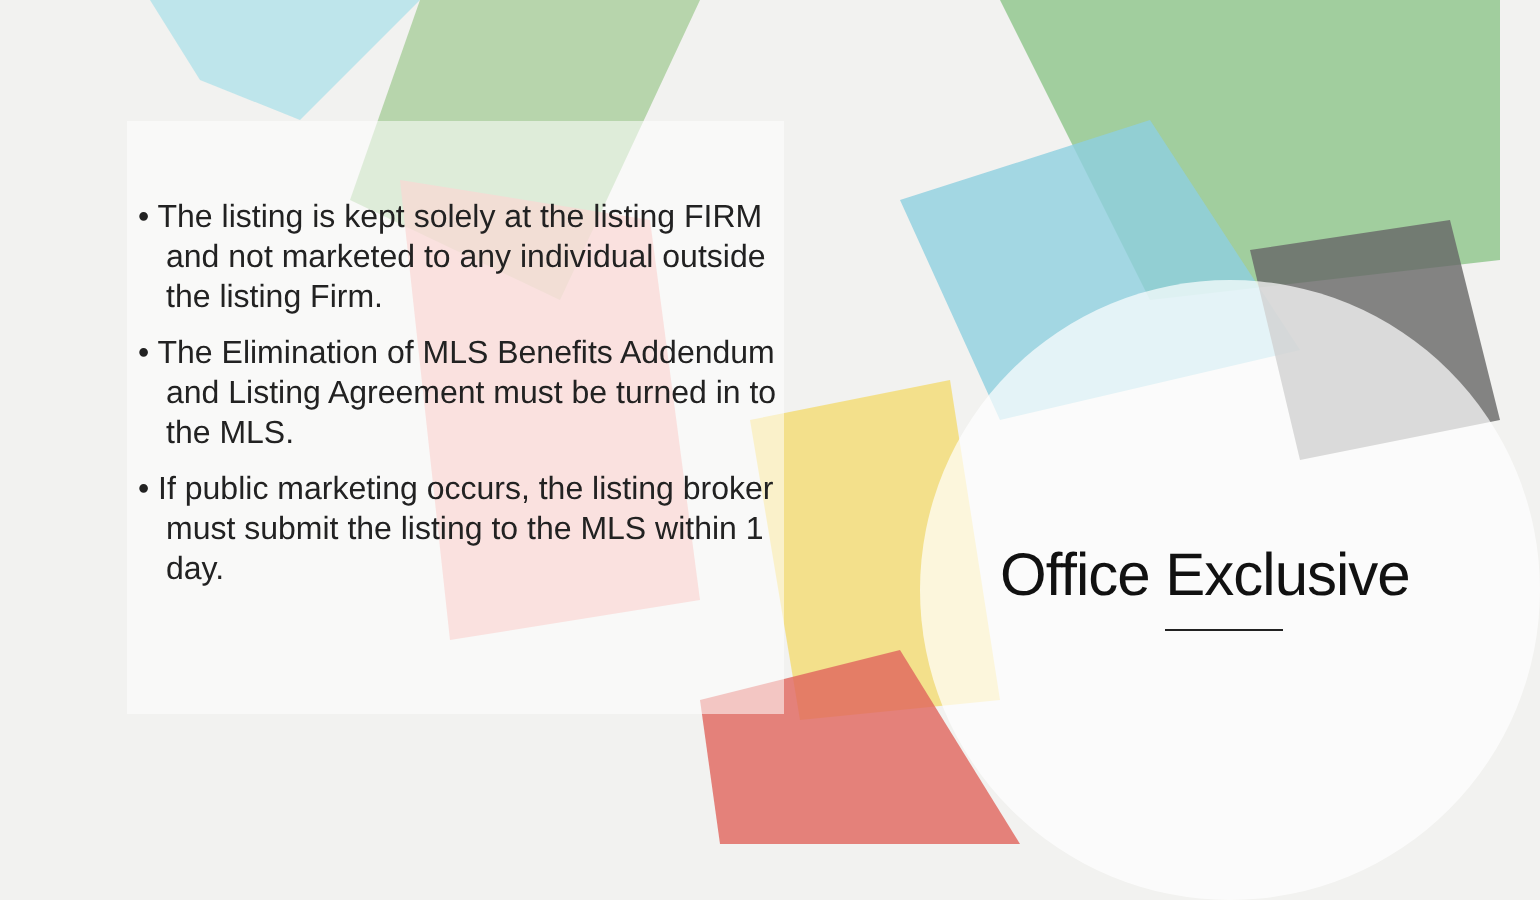• The listing is kept solely at the listing FIRM and not marketed to any individual outside the listing Firm.
• The Elimination of MLS Benefits Addendum and Listing Agreement must be turned in to the MLS.
• If public marketing occurs, the listing broker must submit the listing to the MLS within 1 day.
Office Exclusive